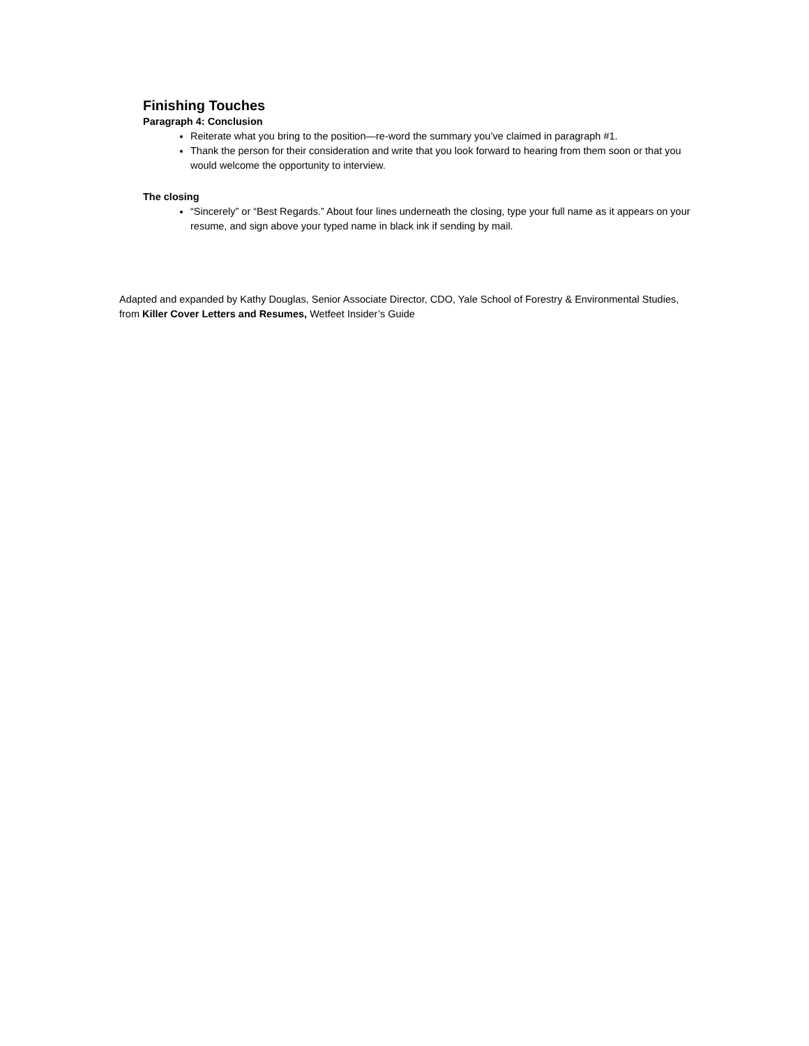Finishing Touches
Paragraph 4: Conclusion
Reiterate what you bring to the position—re-word the summary you’ve claimed in paragraph #1.
Thank the person for their consideration and write that you look forward to hearing from them soon or that you would welcome the opportunity to interview.
The closing
“Sincerely” or “Best Regards.” About four lines underneath the closing, type your full name as it appears on your resume, and sign above your typed name in black ink if sending by mail.
Adapted and expanded by Kathy Douglas, Senior Associate Director, CDO, Yale School of Forestry & Environmental Studies, from Killer Cover Letters and Resumes, Wetfeet Insider’s Guide